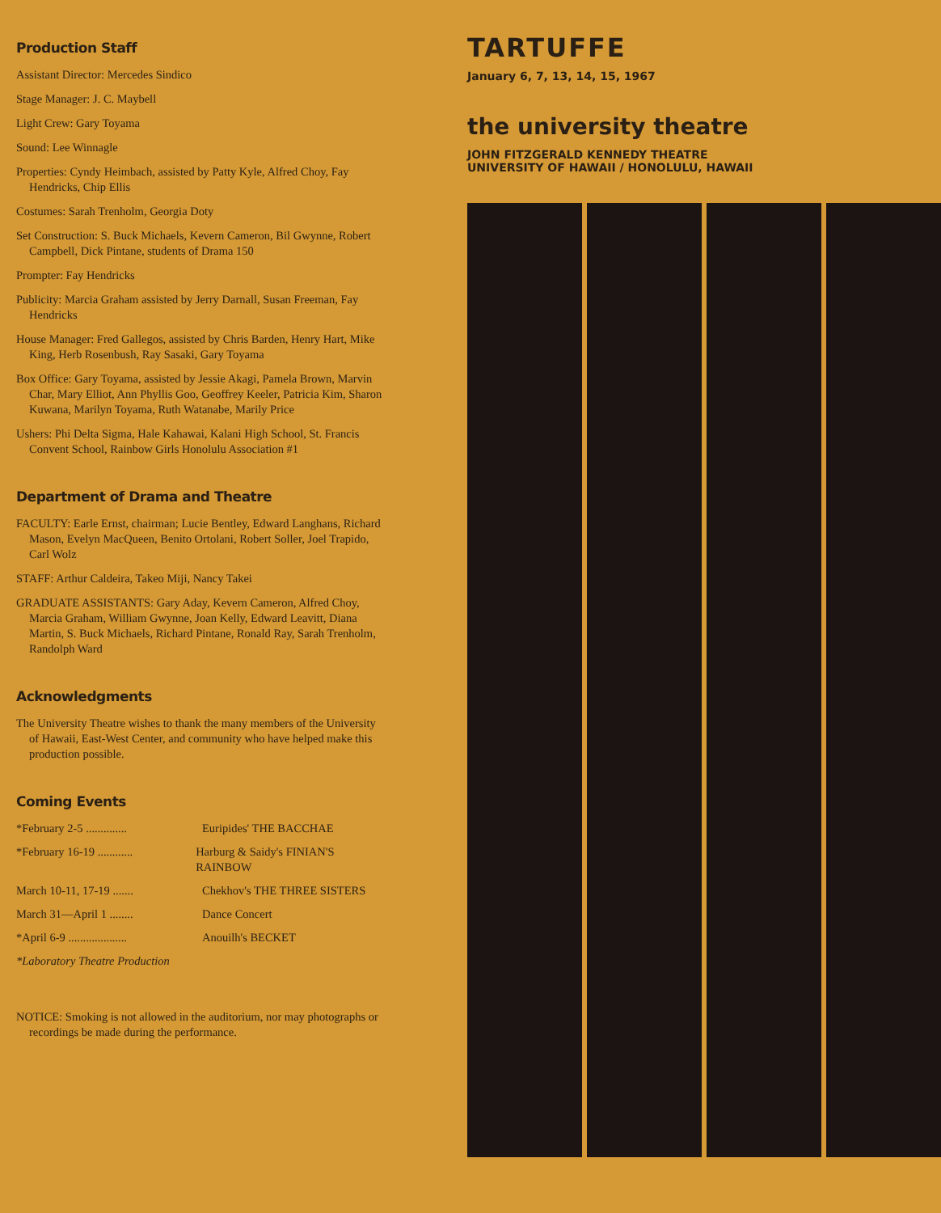Production Staff
Assistant Director: Mercedes Sindico
Stage Manager: J. C. Maybell
Light Crew: Gary Toyama
Sound: Lee Winnagle
Properties: Cyndy Heimbach, assisted by Patty Kyle, Alfred Choy, Fay Hendricks, Chip Ellis
Costumes: Sarah Trenholm, Georgia Doty
Set Construction: S. Buck Michaels, Kevern Cameron, Bil Gwynne, Robert Campbell, Dick Pintane, students of Drama 150
Prompter: Fay Hendricks
Publicity: Marcia Graham assisted by Jerry Darnall, Susan Freeman, Fay Hendricks
House Manager: Fred Gallegos, assisted by Chris Barden, Henry Hart, Mike King, Herb Rosenbush, Ray Sasaki, Gary Toyama
Box Office: Gary Toyama, assisted by Jessie Akagi, Pamela Brown, Marvin Char, Mary Elliot, Ann Phyllis Goo, Geoffrey Keeler, Patricia Kim, Sharon Kuwana, Marilyn Toyama, Ruth Watanabe, Marily Price
Ushers: Phi Delta Sigma, Hale Kahawai, Kalani High School, St. Francis Convent School, Rainbow Girls Honolulu Association #1
Department of Drama and Theatre
FACULTY: Earle Ernst, chairman; Lucie Bentley, Edward Langhans, Richard Mason, Evelyn MacQueen, Benito Ortolani, Robert Soller, Joel Trapido, Carl Wolz
STAFF: Arthur Caldeira, Takeo Miji, Nancy Takei
GRADUATE ASSISTANTS: Gary Aday, Kevern Cameron, Alfred Choy, Marcia Graham, William Gwynne, Joan Kelly, Edward Leavitt, Diana Martin, S. Buck Michaels, Richard Pintane, Ronald Ray, Sarah Trenholm, Randolph Ward
Acknowledgments
The University Theatre wishes to thank the many members of the University of Hawaii, East-West Center, and community who have helped make this production possible.
Coming Events
*February 2-5 .............. Euripides' THE BACCHAE
*February 16-19 ............ Harburg & Saidy's FINIAN'S RAINBOW
March 10-11, 17-19 ....... Chekhov's THE THREE SISTERS
March 31—April 1 ........ Dance Concert
*April 6-9 .................... Anouilh's BECKET
*Laboratory Theatre Production
NOTICE: Smoking is not allowed in the auditorium, nor may photographs or recordings be made during the performance.
TARTUFFE
January 6, 7, 13, 14, 15, 1967
the university theatre
JOHN FITZGERALD KENNEDY THEATRE
UNIVERSITY OF HAWAII / HONOLULU, HAWAII